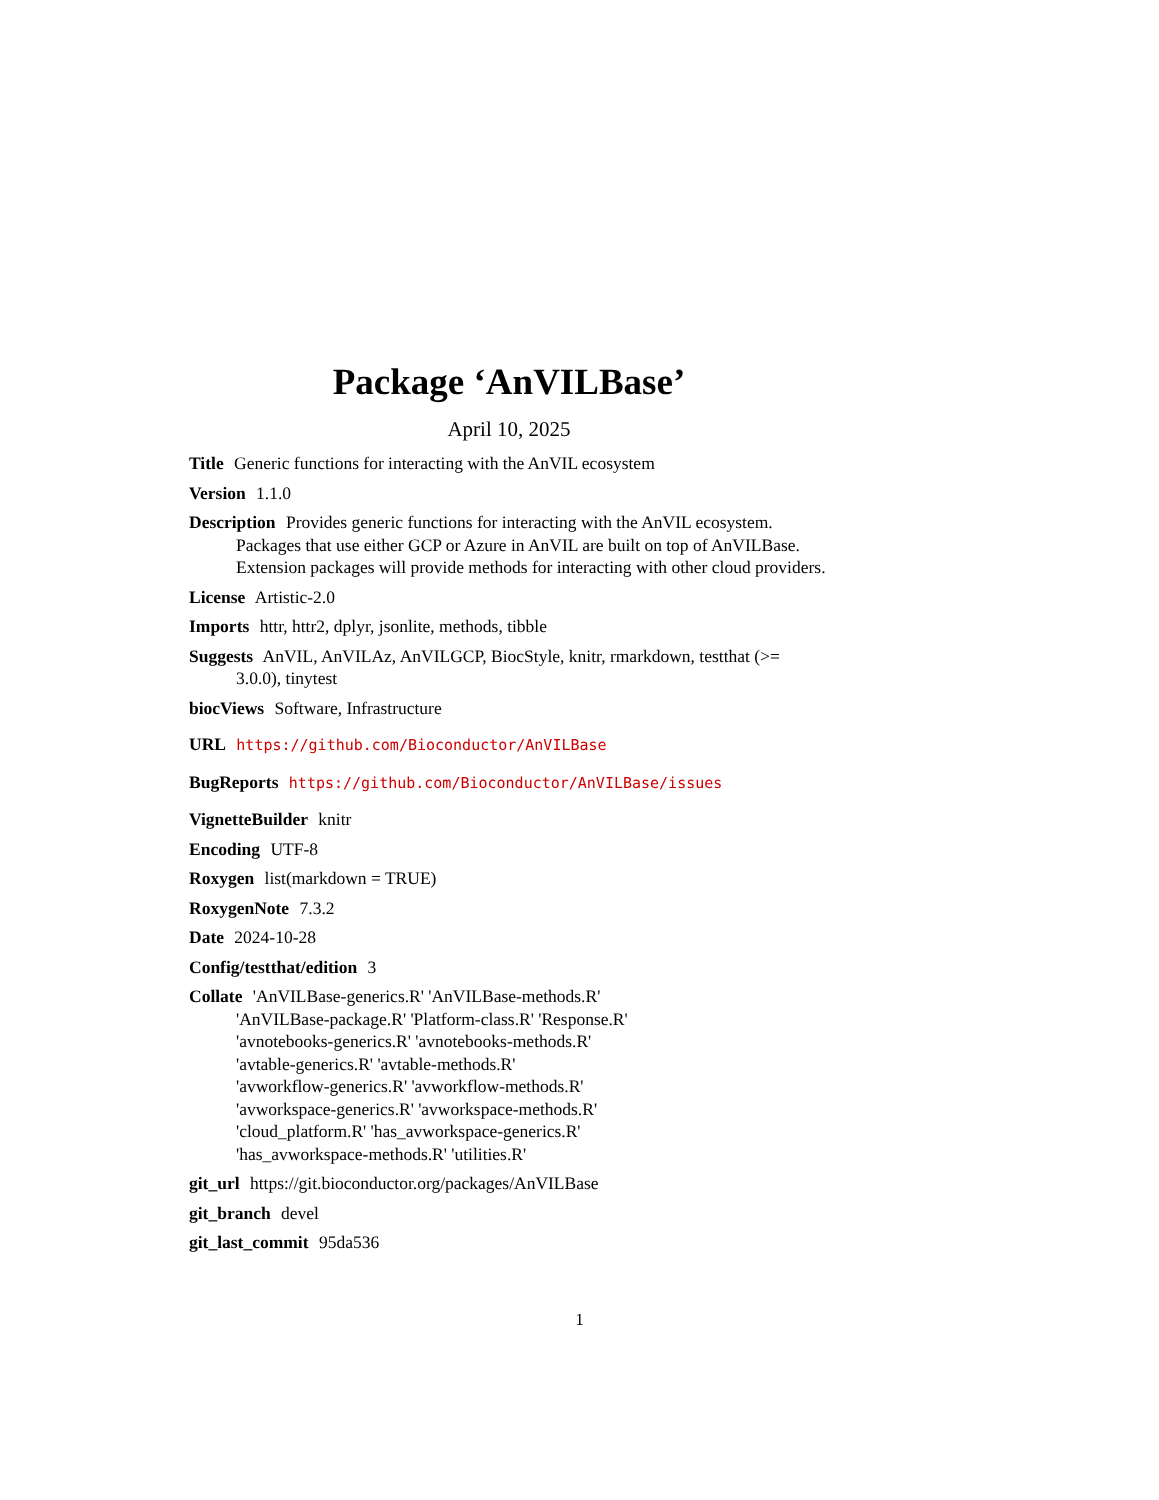Package ‘AnVILBase’
April 10, 2025
Title Generic functions for interacting with the AnVIL ecosystem
Version 1.1.0
Description Provides generic functions for interacting with the AnVIL ecosystem. Packages that use either GCP or Azure in AnVIL are built on top of AnVILBase. Extension packages will provide methods for interacting with other cloud providers.
License Artistic-2.0
Imports httr, httr2, dplyr, jsonlite, methods, tibble
Suggests AnVIL, AnVILAz, AnVILGCP, BiocStyle, knitr, rmarkdown, testthat (>= 3.0.0), tinytest
biocViews Software, Infrastructure
URL https://github.com/Bioconductor/AnVILBase
BugReports https://github.com/Bioconductor/AnVILBase/issues
VignetteBuilder knitr
Encoding UTF-8
Roxygen list(markdown = TRUE)
RoxygenNote 7.3.2
Date 2024-10-28
Config/testthat/edition 3
Collate 'AnVILBase-generics.R' 'AnVILBase-methods.R'
'AnVILBase-package.R' 'Platform-class.R' 'Response.R'
'avnotebooks-generics.R' 'avnotebooks-methods.R'
'avtable-generics.R' 'avtable-methods.R'
'avworkflow-generics.R' 'avworkflow-methods.R'
'avworkspace-generics.R' 'avworkspace-methods.R'
'cloud_platform.R' 'has_avworkspace-generics.R'
'has_avworkspace-methods.R' 'utilities.R'
git_url https://git.bioconductor.org/packages/AnVILBase
git_branch devel
git_last_commit 95da536
1